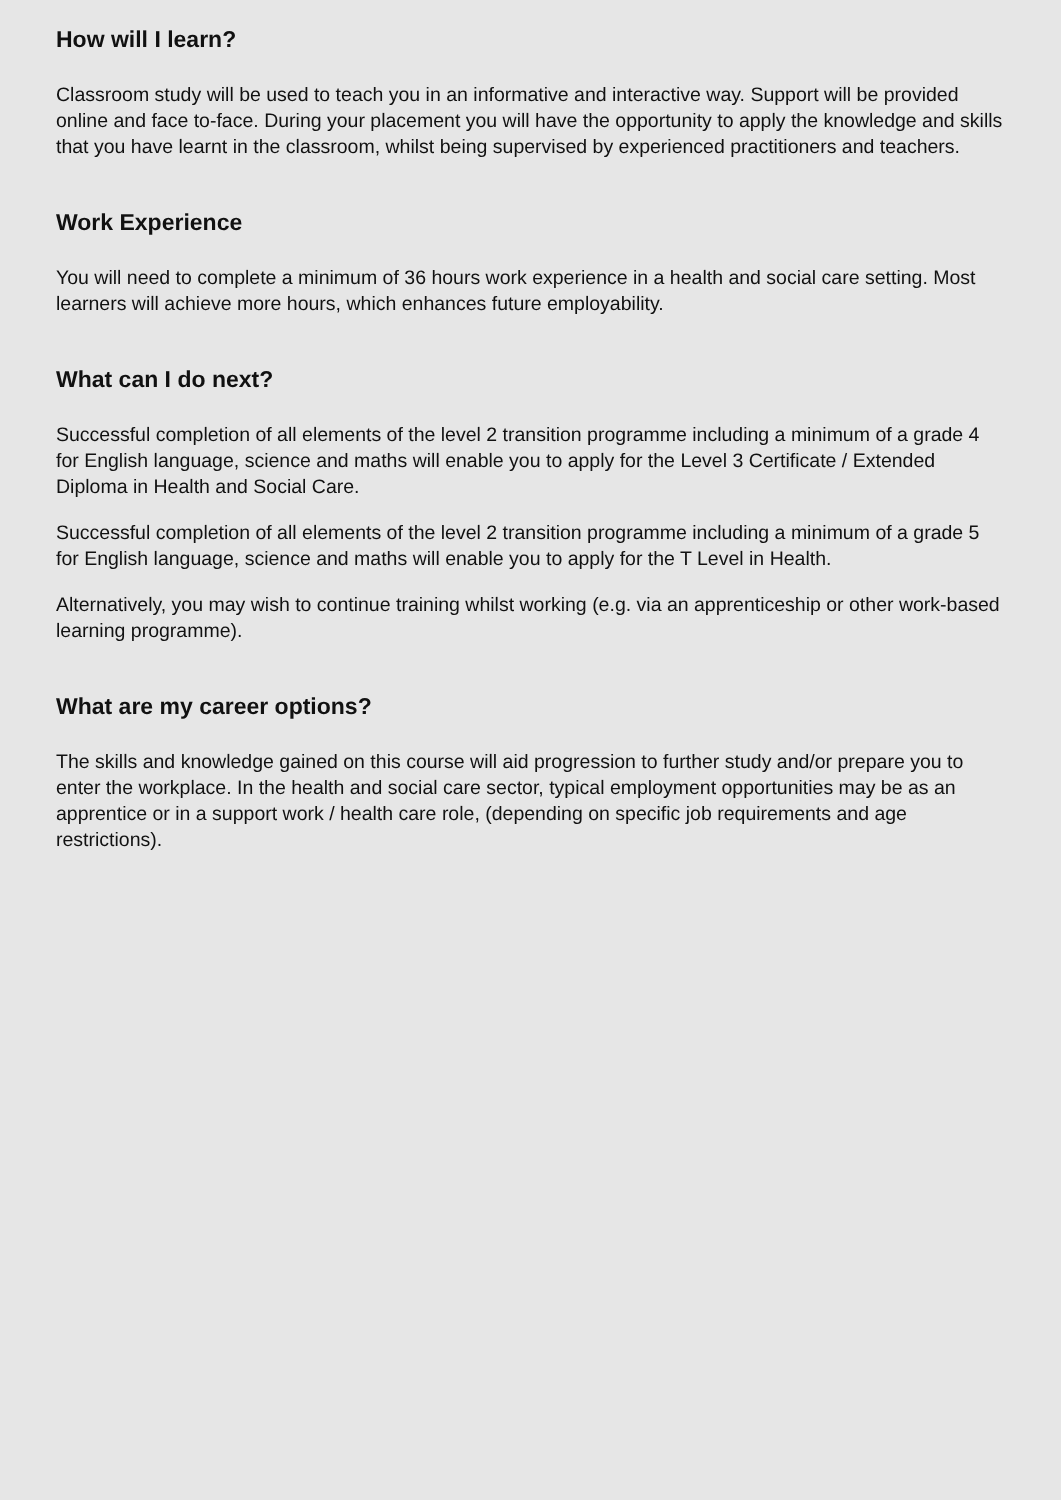How will I learn?
Classroom study will be used to teach you in an informative and interactive way. Support will be provided online and face to-face. During your placement you will have the opportunity to apply the knowledge and skills that you have learnt in the classroom, whilst being supervised by experienced practitioners and teachers.
Work Experience
You will need to complete a minimum of 36 hours work experience in a health and social care setting. Most learners will achieve more hours, which enhances future employability.
What can I do next?
Successful completion of all elements of the level 2 transition programme including a minimum of a grade 4 for English language, science and maths will enable you to apply for the Level 3 Certificate / Extended Diploma in Health and Social Care.
Successful completion of all elements of the level 2 transition programme including a minimum of a grade 5 for English language, science and maths will enable you to apply for the T Level in Health.
Alternatively, you may wish to continue training whilst working (e.g. via an apprenticeship or other work-based learning programme).
What are my career options?
The skills and knowledge gained on this course will aid progression to further study and/or prepare you to enter the workplace. In the health and social care sector, typical employment opportunities may be as an apprentice or in a support work / health care role, (depending on specific job requirements and age restrictions).